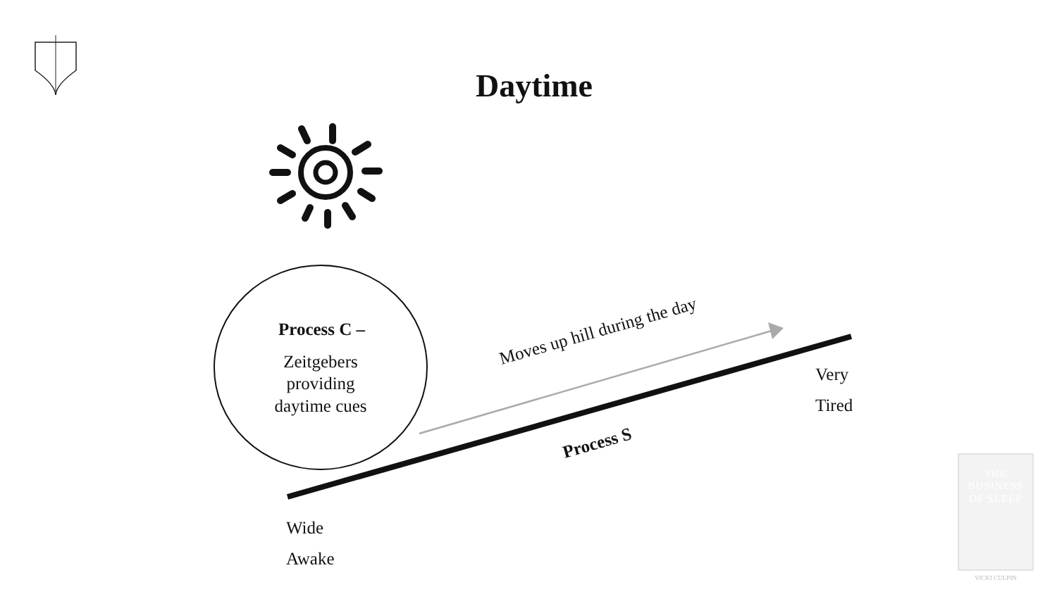Daytime
Process C –
Zeitgebers providing daytime cues
Moves up hill during the day
Process S
Very
Tired
Wide
Awake
THE BUSINESS OF SLEEP
VICKI CULPIN